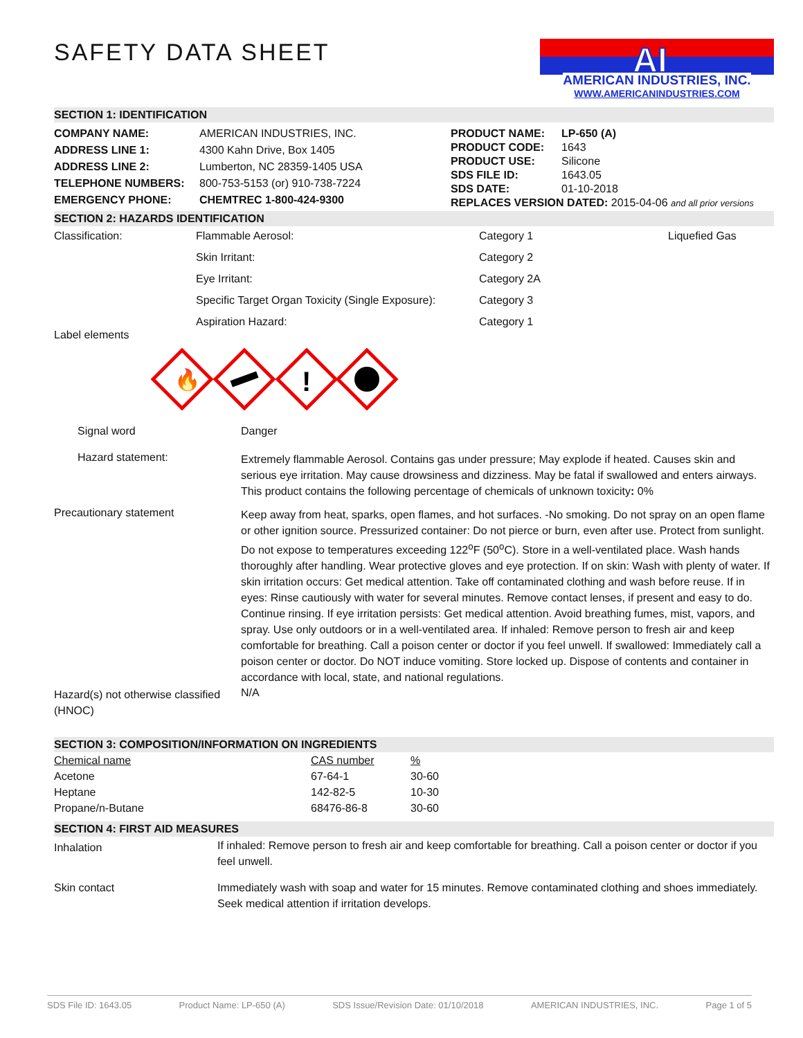AI
AMERICAN INDUSTRIES, INC.
WWW.AMERICANINDUSTRIES.COM
SAFETY DATA SHEET
SECTION 1: IDENTIFICATION
| COMPANY NAME: | AMERICAN INDUSTRIES, INC. |
| ADDRESS LINE 1: | 4300 Kahn Drive, Box 1405 |
| ADDRESS LINE 2: | Lumberton, NC 28359-1405 USA |
| TELEPHONE NUMBERS: | 800-753-5153 (or) 910-738-7224 |
| EMERGENCY PHONE: | CHEMTREC 1-800-424-9300 |
| PRODUCT NAME: | LP-650 (A) |
| PRODUCT CODE: | 1643 |
| PRODUCT USE: | Silicone |
| SDS FILE ID: | 1643.05 |
| SDS DATE: | 01-10-2018 |
| REPLACES VERSION DATED: 2015-04-06 and all prior versions | |
SECTION 2: HAZARDS IDENTIFICATION
| Classification: | Flammable Aerosol: | Category 1 | Liquefied Gas |
| | Skin Irritant: | Category 2 | |
| | Eye Irritant: | Category 2A | |
| | Specific Target Organ Toxicity (Single Exposure): | Category 3 | |
| | Aspiration Hazard: | Category 1 | |
Label elements
🔥
!
| Signal word | Danger |
| Hazard statement: | Extremely flammable Aerosol. Contains gas under pressure; May explode if heated. Causes skin and serious eye irritation. May cause drowsiness and dizziness. May be fatal if swallowed and enters airways. This product contains the following percentage of chemicals of unknown toxicity : 0% |
| Precautionary statement | Keep away from heat, sparks, open flames, and hot surfaces. -No smoking. Do not spray on an open flame or other ignition source. Pressurized container: Do not pierce or burn, even after use. Protect from sunlight. Do not expose to temperatures exceeding 122<sup>o</sup>F (50<sup>o</sup>C). Store in a well-ventilated place. Wash hands thoroughly after handling. Wear protective gloves and eye protection. If on skin: Wash with plenty of water. If skin irritation occurs: Get medical attention. Take off contaminated clothing and wash before reuse. If in eyes: Rinse cautiously with water for several minutes. Remove contact lenses, if present and easy to do. Continue rinsing. If eye irritation persists: Get medical attention. Avoid breathing fumes, mist, vapors, and spray. Use only outdoors or in a well-ventilated area. If inhaled: Remove person to fresh air and keep comfortable for breathing. Call a poison center or doctor if you feel unwell. If swallowed: Immediately call a poison center or doctor. Do NOT induce vomiting. Store locked up. Dispose of contents and container in accordance with local, state, and national regulations. |
| Hazard(s) not otherwise classified (HNOC) | N/A |
SECTION 3: COMPOSITION/INFORMATION ON INGREDIENTS
| Chemical name | CAS number | % |
| Acetone | 67-64-1 | 30-60 |
| Heptane | 142-82-5 | 10-30 |
| Propane/n-Butane | 68476-86-8 | 30-60 |
SECTION 4: FIRST AID MEASURES
| Inhalation | If inhaled: Remove person to fresh air and keep comfortable for breathing. Call a poison center or doctor if you feel unwell. |
| Skin contact | Immediately wash with soap and water for 15 minutes. Remove contaminated clothing and shoes immediately. Seek medical attention if irritation develops. |
SDS File ID: 1643.05 Product Name: LP-650 (A) SDS Issue/Revision Date: 01/10/2018 AMERICAN INDUSTRIES, INC. Page 1 of 5